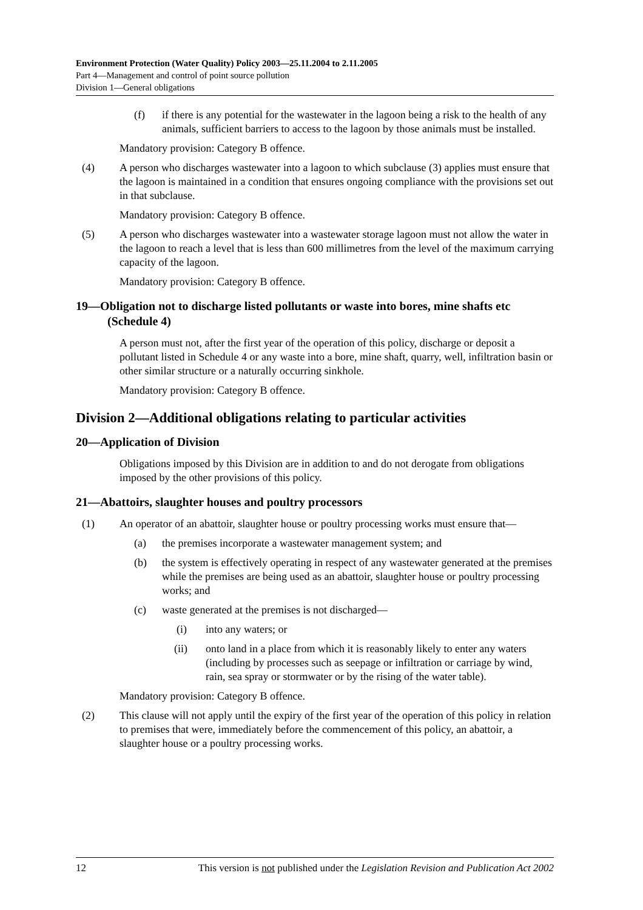Environment Protection (Water Quality) Policy 2003—25.11.2004 to 2.11.2005
Part 4—Management and control of point source pollution
Division 1—General obligations
(f) if there is any potential for the wastewater in the lagoon being a risk to the health of any animals, sufficient barriers to access to the lagoon by those animals must be installed.
Mandatory provision: Category B offence.
(4) A person who discharges wastewater into a lagoon to which subclause (3) applies must ensure that the lagoon is maintained in a condition that ensures ongoing compliance with the provisions set out in that subclause.
Mandatory provision: Category B offence.
(5) A person who discharges wastewater into a wastewater storage lagoon must not allow the water in the lagoon to reach a level that is less than 600 millimetres from the level of the maximum carrying capacity of the lagoon.
Mandatory provision: Category B offence.
19—Obligation not to discharge listed pollutants or waste into bores, mine shafts etc (Schedule 4)
A person must not, after the first year of the operation of this policy, discharge or deposit a pollutant listed in Schedule 4 or any waste into a bore, mine shaft, quarry, well, infiltration basin or other similar structure or a naturally occurring sinkhole.
Mandatory provision: Category B offence.
Division 2—Additional obligations relating to particular activities
20—Application of Division
Obligations imposed by this Division are in addition to and do not derogate from obligations imposed by the other provisions of this policy.
21—Abattoirs, slaughter houses and poultry processors
(1) An operator of an abattoir, slaughter house or poultry processing works must ensure that—
(a) the premises incorporate a wastewater management system; and
(b) the system is effectively operating in respect of any wastewater generated at the premises while the premises are being used as an abattoir, slaughter house or poultry processing works; and
(c) waste generated at the premises is not discharged—
(i) into any waters; or
(ii) onto land in a place from which it is reasonably likely to enter any waters (including by processes such as seepage or infiltration or carriage by wind, rain, sea spray or stormwater or by the rising of the water table).
Mandatory provision: Category B offence.
(2) This clause will not apply until the expiry of the first year of the operation of this policy in relation to premises that were, immediately before the commencement of this policy, an abattoir, a slaughter house or a poultry processing works.
12 This version is not published under the Legislation Revision and Publication Act 2002